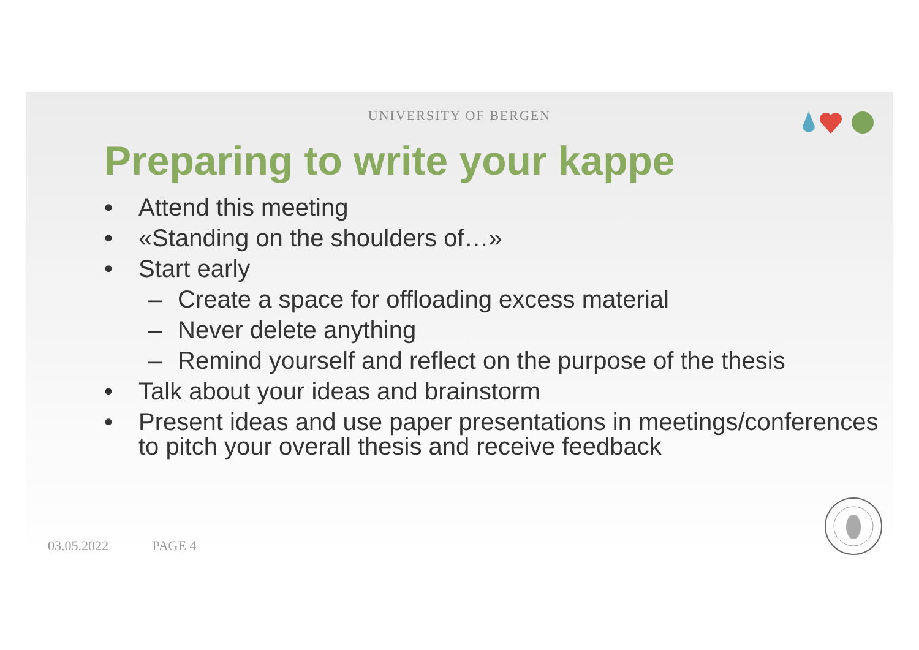UNIVERSITY OF BERGEN
Preparing to write your kappe
• Attend this meeting
• «Standing on the shoulders of…»
• Start early
– Create a space for offloading excess material
– Never delete anything
– Remind yourself and reflect on the purpose of the thesis
• Talk about your ideas and brainstorm
• Present ideas and use paper presentations in meetings/conferences to pitch your overall thesis and receive feedback
03.05.2022 PAGE 4